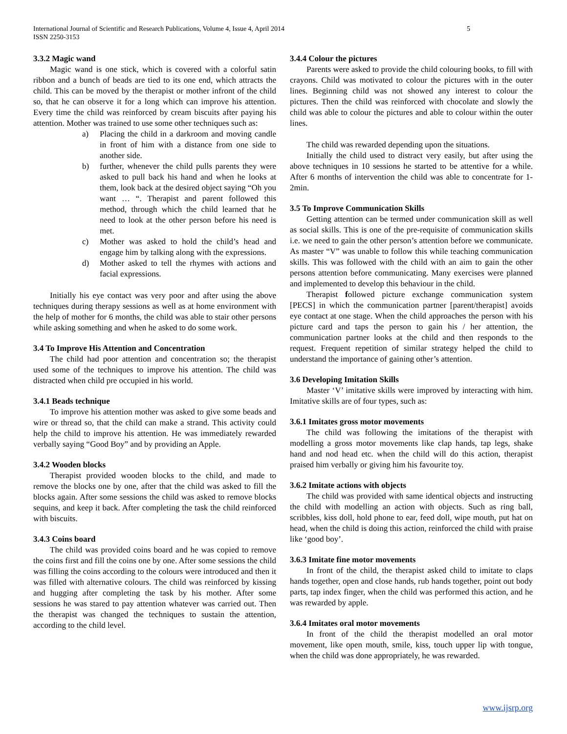International Journal of Scientific and Research Publications, Volume 4, Issue 4, April 2014
ISSN 2250-3153
5
3.3.2 Magic wand
Magic wand is one stick, which is covered with a colorful satin ribbon and a bunch of beads are tied to its one end, which attracts the child. This can be moved by the therapist or mother infront of the child so, that he can observe it for a long which can improve his attention. Every time the child was reinforced by cream biscuits after paying his attention. Mother was trained to use some other techniques such as:
a) Placing the child in a darkroom and moving candle in front of him with a distance from one side to another side.
b) further, whenever the child pulls parents they were asked to pull back his hand and when he looks at them, look back at the desired object saying “Oh you want … “. Therapist and parent followed this method, through which the child learned that he need to look at the other person before his need is met.
c) Mother was asked to hold the child’s head and engage him by talking along with the expressions.
d) Mother asked to tell the rhymes with actions and facial expressions.
Initially his eye contact was very poor and after using the above techniques during therapy sessions as well as at home environment with the help of mother for 6 months, the child was able to stair other persons while asking something and when he asked to do some work.
3.4 To Improve His Attention and Concentration
The child had poor attention and concentration so; the therapist used some of the techniques to improve his attention. The child was distracted when child pre occupied in his world.
3.4.1 Beads technique
To improve his attention mother was asked to give some beads and wire or thread so, that the child can make a strand. This activity could help the child to improve his attention. He was immediately rewarded verbally saying “Good Boy” and by providing an Apple.
3.4.2 Wooden blocks
Therapist provided wooden blocks to the child, and made to remove the blocks one by one, after that the child was asked to fill the blocks again. After some sessions the child was asked to remove blocks sequins, and keep it back. After completing the task the child reinforced with biscuits.
3.4.3 Coins board
The child was provided coins board and he was copied to remove the coins first and fill the coins one by one. After some sessions the child was filling the coins according to the colours were introduced and then it was filled with alternative colours. The child was reinforced by kissing and hugging after completing the task by his mother. After some sessions he was stared to pay attention whatever was carried out. Then the therapist was changed the techniques to sustain the attention, according to the child level.
3.4.4 Colour the pictures
Parents were asked to provide the child colouring books, to fill with crayons. Child was motivated to colour the pictures with in the outer lines. Beginning child was not showed any interest to colour the pictures. Then the child was reinforced with chocolate and slowly the child was able to colour the pictures and able to colour within the outer lines.
The child was rewarded depending upon the situations.
Initially the child used to distract very easily, but after using the above techniques in 10 sessions he started to be attentive for a while. After 6 months of intervention the child was able to concentrate for 1-2min.
3.5 To Improve Communication Skills
Getting attention can be termed under communication skill as well as social skills. This is one of the pre-requisite of communication skills i.e. we need to gain the other person’s attention before we communicate. As master “V” was unable to follow this while teaching communication skills. This was followed with the child with an aim to gain the other persons attention before communicating. Many exercises were planned and implemented to develop this behaviour in the child.
Therapist followed picture exchange communication system [PECS] in which the communication partner [parent/therapist] avoids eye contact at one stage. When the child approaches the person with his picture card and taps the person to gain his / her attention, the communication partner looks at the child and then responds to the request. Frequent repetition of similar strategy helped the child to understand the importance of gaining other’s attention.
3.6 Developing Imitation Skills
Master ‘V’ imitative skills were improved by interacting with him. Imitative skills are of four types, such as:
3.6.1 Imitates gross motor movements
The child was following the imitations of the therapist with modelling a gross motor movements like clap hands, tap legs, shake hand and nod head etc. when the child will do this action, therapist praised him verbally or giving him his favourite toy.
3.6.2 Imitate actions with objects
The child was provided with same identical objects and instructing the child with modelling an action with objects. Such as ring ball, scribbles, kiss doll, hold phone to ear, feed doll, wipe mouth, put hat on head, when the child is doing this action, reinforced the child with praise like ‘good boy’.
3.6.3 Imitate fine motor movements
In front of the child, the therapist asked child to imitate to claps hands together, open and close hands, rub hands together, point out body parts, tap index finger, when the child was performed this action, and he was rewarded by apple.
3.6.4 Imitates oral motor movements
In front of the child the therapist modelled an oral motor movement, like open mouth, smile, kiss, touch upper lip with tongue, when the child was done appropriately, he was rewarded.
www.ijsrp.org